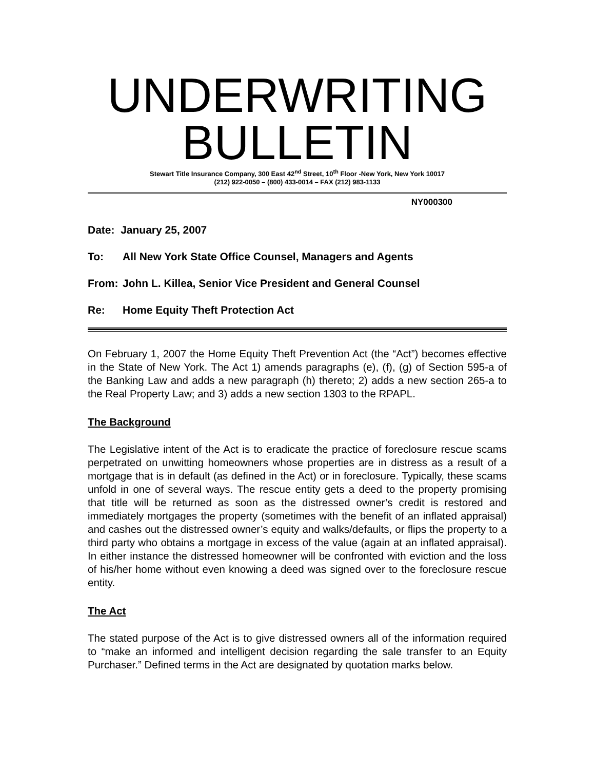UNDERWRITING
BULLETIN
Stewart Title Insurance Company, 300 East 42<sup>nd</sup> Street, 10<sup>th</sup> Floor -New York, New York 10017
(212) 922-0050 – (800) 433-0014 – FAX (212) 983-1133
NY000300
Date: January 25, 2007
To: All New York State Office Counsel, Managers and Agents
From: John L. Killea, Senior Vice President and General Counsel
Re: Home Equity Theft Protection Act
On February 1, 2007 the Home Equity Theft Prevention Act (the “Act”) becomes effective in the State of New York. The Act 1) amends paragraphs (e), (f), (g) of Section 595-a of the Banking Law and adds a new paragraph (h) thereto; 2) adds a new section 265-a to the Real Property Law; and 3) adds a new section 1303 to the RPAPL.
The Background
The Legislative intent of the Act is to eradicate the practice of foreclosure rescue scams perpetrated on unwitting homeowners whose properties are in distress as a result of a mortgage that is in default (as defined in the Act) or in foreclosure. Typically, these scams unfold in one of several ways. The rescue entity gets a deed to the property promising that title will be returned as soon as the distressed owner’s credit is restored and immediately mortgages the property (sometimes with the benefit of an inflated appraisal) and cashes out the distressed owner’s equity and walks/defaults, or flips the property to a third party who obtains a mortgage in excess of the value (again at an inflated appraisal). In either instance the distressed homeowner will be confronted with eviction and the loss of his/her home without even knowing a deed was signed over to the foreclosure rescue entity.
The Act
The stated purpose of the Act is to give distressed owners all of the information required to “make an informed and intelligent decision regarding the sale transfer to an Equity Purchaser.” Defined terms in the Act are designated by quotation marks below.